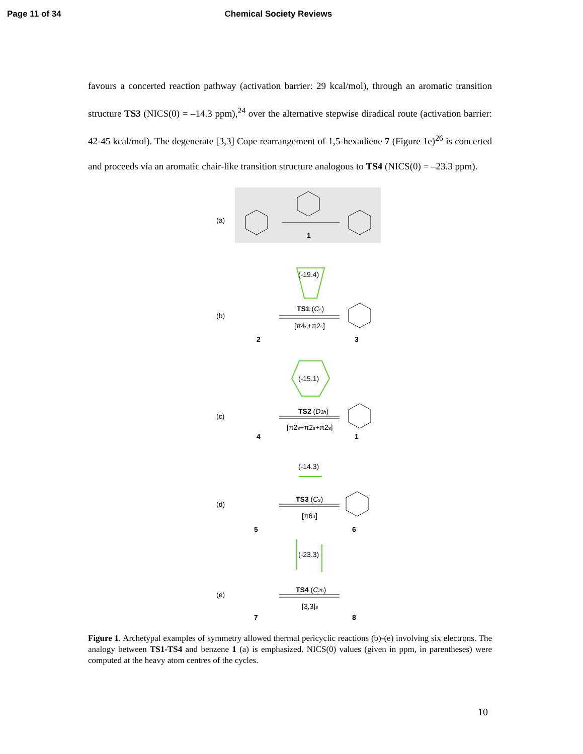Page 11 of 34 Chemical Society Reviews
favours a concerted reaction pathway (activation barrier: 29 kcal/mol), through an aromatic transition structure TS3 (NICS(0) = –14.3 ppm),<sup>24</sup> over the alternative stepwise diradical route (activation barrier: 42-45 kcal/mol). The degenerate [3,3] Cope rearrangement of 1,5-hexadiene 7 (Figure 1e)<sup>26</sup> is concerted and proceeds via an aromatic chair-like transition structure analogous to TS4 (NICS(0) = –23.3 ppm).
(a)
1
(-19.4)
(b)
TS1 (Cs)
[π4s+π2s]
2
3
(-15.1)
(c)
TS2 (D3h)
[π2s+π2s+π2s]
4
1
(-14.3)
(d)
TS3 (Cs)
[π6d]
5
6
(-23.3)
(e)
TS4 (C2h)
[3,3]s
7
8
Figure 1. Archetypal examples of symmetry allowed thermal pericyclic reactions (b)-(e) involving six electrons. The analogy between TS1-TS4 and benzene 1 (a) is emphasized. NICS(0) values (given in ppm, in parentheses) were computed at the heavy atom centres of the cycles.
10